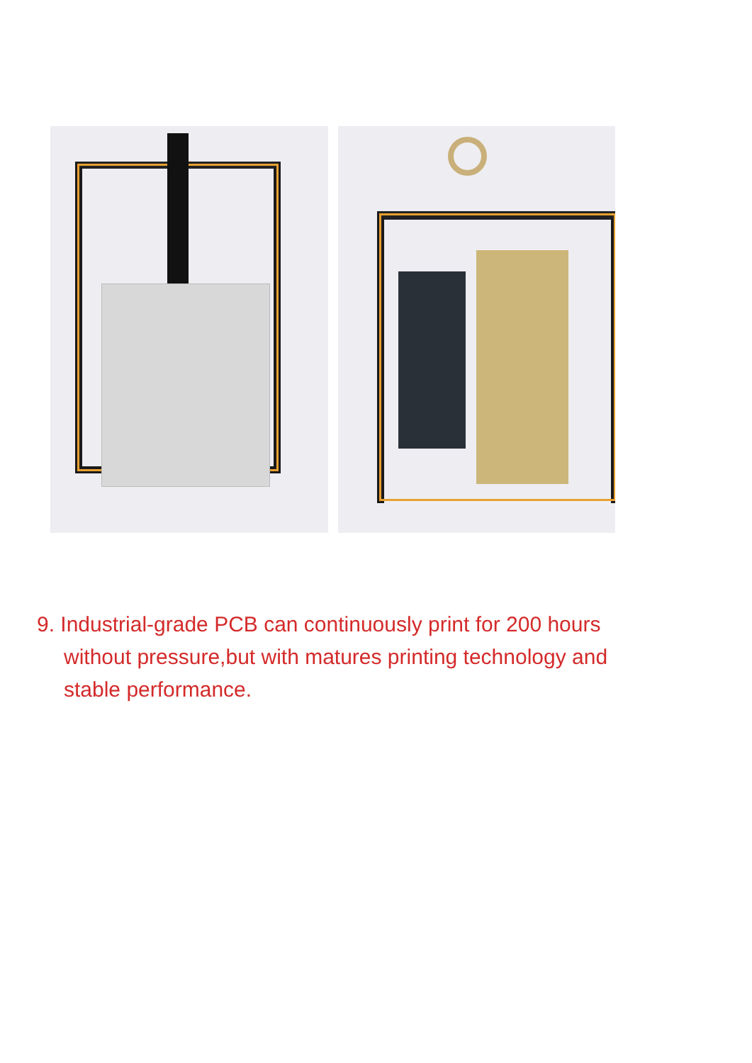9. Industrial-grade PCB can continuously print for 200 hours without pressure,but with matures printing technology and stable performance.